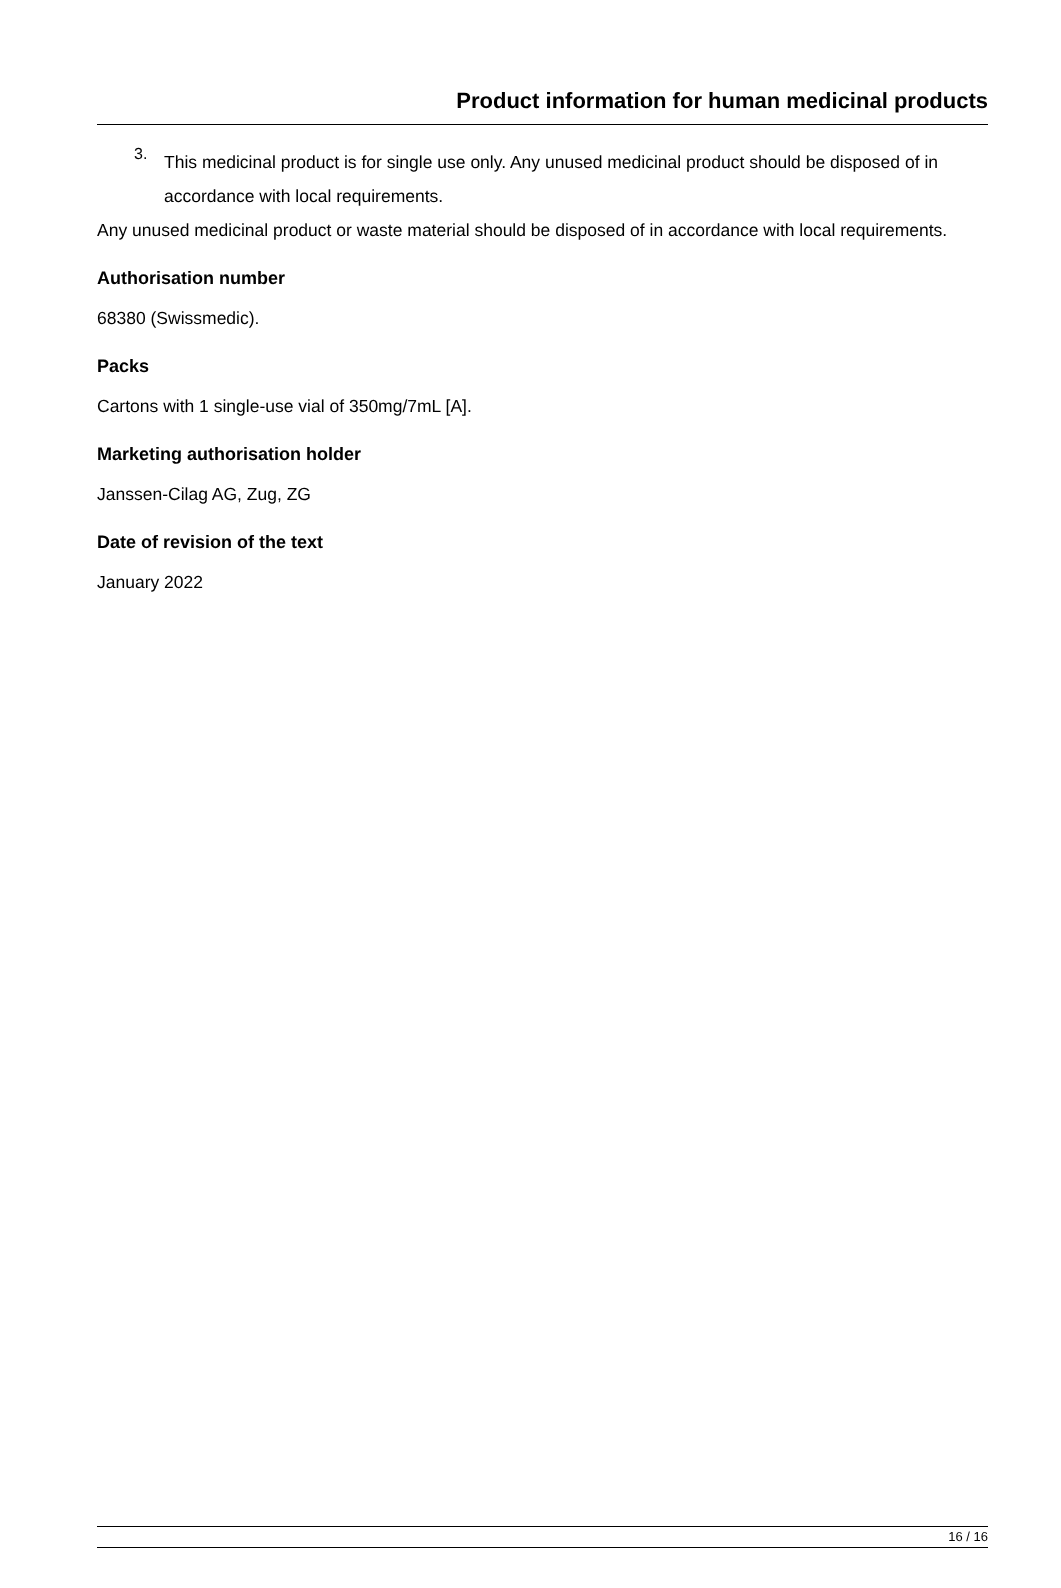Product information for human medicinal products
3.
This medicinal product is for single use only. Any unused medicinal product should be disposed of in accordance with local requirements.
Any unused medicinal product or waste material should be disposed of in accordance with local requirements.
Authorisation number
68380 (Swissmedic).
Packs
Cartons with 1 single-use vial of 350mg/7mL [A].
Marketing authorisation holder
Janssen-Cilag AG, Zug, ZG
Date of revision of the text
January 2022
16 / 16